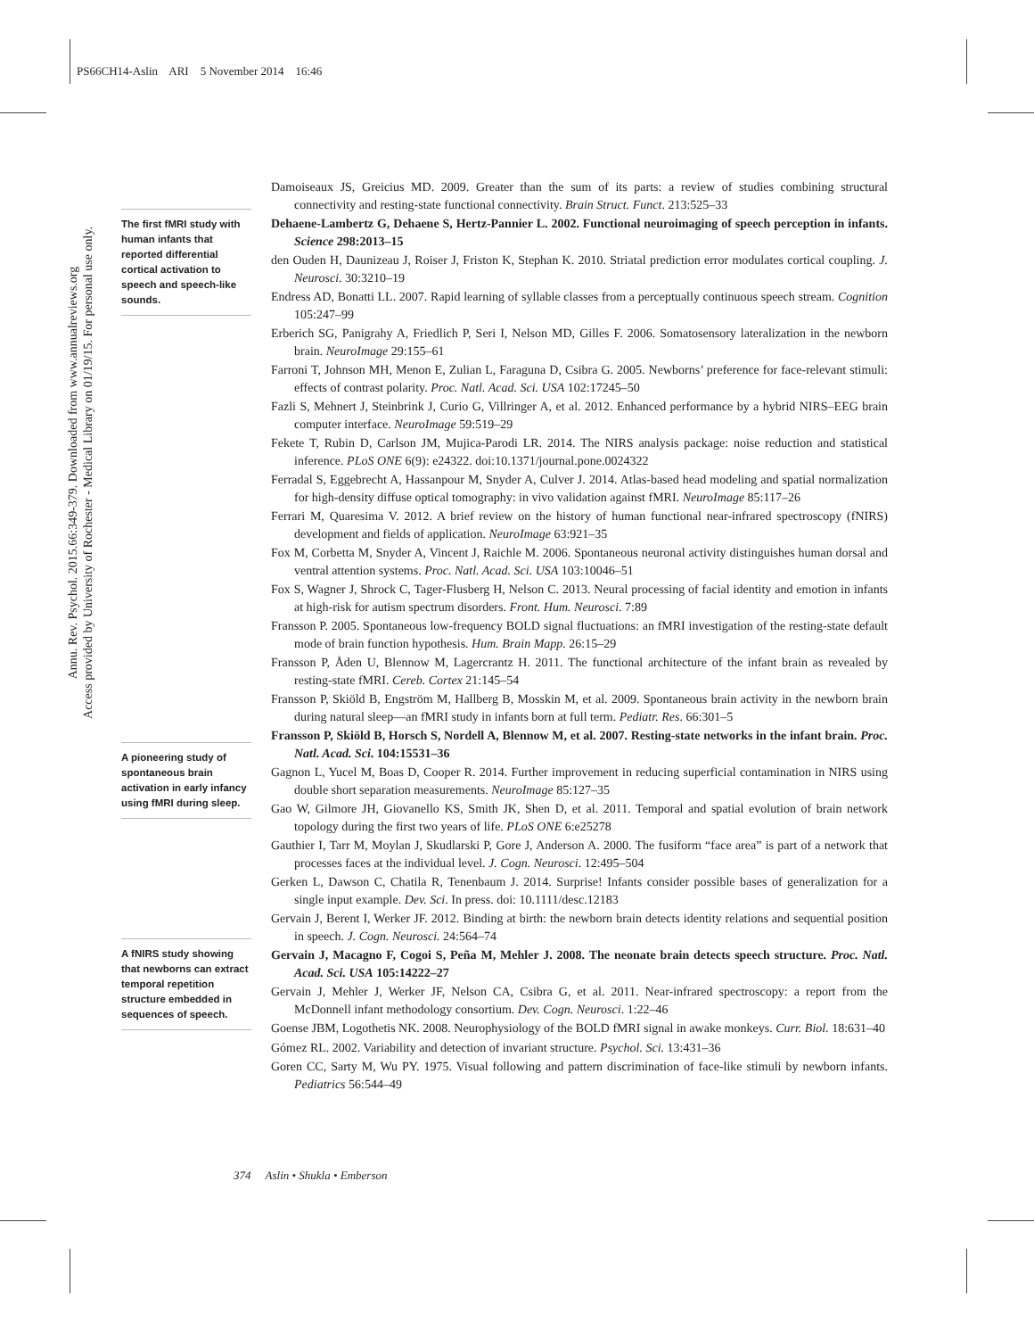PS66CH14-Aslin ARI 5 November 2014 16:46
Annu. Rev. Psychol. 2015.66:349-379. Downloaded from www.annualreviews.org
Access provided by University of Rochester - Medical Library on 01/19/15. For personal use only.
The first fMRI study with human infants that reported differential cortical activation to speech and speech-like sounds.
A pioneering study of spontaneous brain activation in early infancy using fMRI during sleep.
A fNIRS study showing that newborns can extract temporal repetition structure embedded in sequences of speech.
Damoiseaux JS, Greicius MD. 2009. Greater than the sum of its parts: a review of studies combining structural connectivity and resting-state functional connectivity. Brain Struct. Funct. 213:525–33
Dehaene-Lambertz G, Dehaene S, Hertz-Pannier L. 2002. Functional neuroimaging of speech perception in infants. Science 298:2013–15
den Ouden H, Daunizeau J, Roiser J, Friston K, Stephan K. 2010. Striatal prediction error modulates cortical coupling. J. Neurosci. 30:3210–19
Endress AD, Bonatti LL. 2007. Rapid learning of syllable classes from a perceptually continuous speech stream. Cognition 105:247–99
Erberich SG, Panigrahy A, Friedlich P, Seri I, Nelson MD, Gilles F. 2006. Somatosensory lateralization in the newborn brain. NeuroImage 29:155–61
Farroni T, Johnson MH, Menon E, Zulian L, Faraguna D, Csibra G. 2005. Newborns’ preference for face-relevant stimuli: effects of contrast polarity. Proc. Natl. Acad. Sci. USA 102:17245–50
Fazli S, Mehnert J, Steinbrink J, Curio G, Villringer A, et al. 2012. Enhanced performance by a hybrid NIRS–EEG brain computer interface. NeuroImage 59:519–29
Fekete T, Rubin D, Carlson JM, Mujica-Parodi LR. 2014. The NIRS analysis package: noise reduction and statistical inference. PLoS ONE 6(9): e24322. doi:10.1371/journal.pone.0024322
Ferradal S, Eggebrecht A, Hassanpour M, Snyder A, Culver J. 2014. Atlas-based head modeling and spatial normalization for high-density diffuse optical tomography: in vivo validation against fMRI. NeuroImage 85:117–26
Ferrari M, Quaresima V. 2012. A brief review on the history of human functional near-infrared spectroscopy (fNIRS) development and fields of application. NeuroImage 63:921–35
Fox M, Corbetta M, Snyder A, Vincent J, Raichle M. 2006. Spontaneous neuronal activity distinguishes human dorsal and ventral attention systems. Proc. Natl. Acad. Sci. USA 103:10046–51
Fox S, Wagner J, Shrock C, Tager-Flusberg H, Nelson C. 2013. Neural processing of facial identity and emotion in infants at high-risk for autism spectrum disorders. Front. Hum. Neurosci. 7:89
Fransson P. 2005. Spontaneous low-frequency BOLD signal fluctuations: an fMRI investigation of the resting-state default mode of brain function hypothesis. Hum. Brain Mapp. 26:15–29
Fransson P, Åden U, Blennow M, Lagercrantz H. 2011. The functional architecture of the infant brain as revealed by resting-state fMRI. Cereb. Cortex 21:145–54
Fransson P, Skiöld B, Engström M, Hallberg B, Mosskin M, et al. 2009. Spontaneous brain activity in the newborn brain during natural sleep—an fMRI study in infants born at full term. Pediatr. Res. 66:301–5
Fransson P, Skiöld B, Horsch S, Nordell A, Blennow M, et al. 2007. Resting-state networks in the infant brain. Proc. Natl. Acad. Sci. 104:15531–36
Gagnon L, Yucel M, Boas D, Cooper R. 2014. Further improvement in reducing superficial contamination in NIRS using double short separation measurements. NeuroImage 85:127–35
Gao W, Gilmore JH, Giovanello KS, Smith JK, Shen D, et al. 2011. Temporal and spatial evolution of brain network topology during the first two years of life. PLoS ONE 6:e25278
Gauthier I, Tarr M, Moylan J, Skudlarski P, Gore J, Anderson A. 2000. The fusiform “face area” is part of a network that processes faces at the individual level. J. Cogn. Neurosci. 12:495–504
Gerken L, Dawson C, Chatila R, Tenenbaum J. 2014. Surprise! Infants consider possible bases of generalization for a single input example. Dev. Sci. In press. doi: 10.1111/desc.12183
Gervain J, Berent I, Werker JF. 2012. Binding at birth: the newborn brain detects identity relations and sequential position in speech. J. Cogn. Neurosci. 24:564–74
Gervain J, Macagno F, Cogoi S, Peña M, Mehler J. 2008. The neonate brain detects speech structure. Proc. Natl. Acad. Sci. USA 105:14222–27
Gervain J, Mehler J, Werker JF, Nelson CA, Csibra G, et al. 2011. Near-infrared spectroscopy: a report from the McDonnell infant methodology consortium. Dev. Cogn. Neurosci. 1:22–46
Goense JBM, Logothetis NK. 2008. Neurophysiology of the BOLD fMRI signal in awake monkeys. Curr. Biol. 18:631–40
Gómez RL. 2002. Variability and detection of invariant structure. Psychol. Sci. 13:431–36
Goren CC, Sarty M, Wu PY. 1975. Visual following and pattern discrimination of face-like stimuli by newborn infants. Pediatrics 56:544–49
374 Aslin • Shukla • Emberson